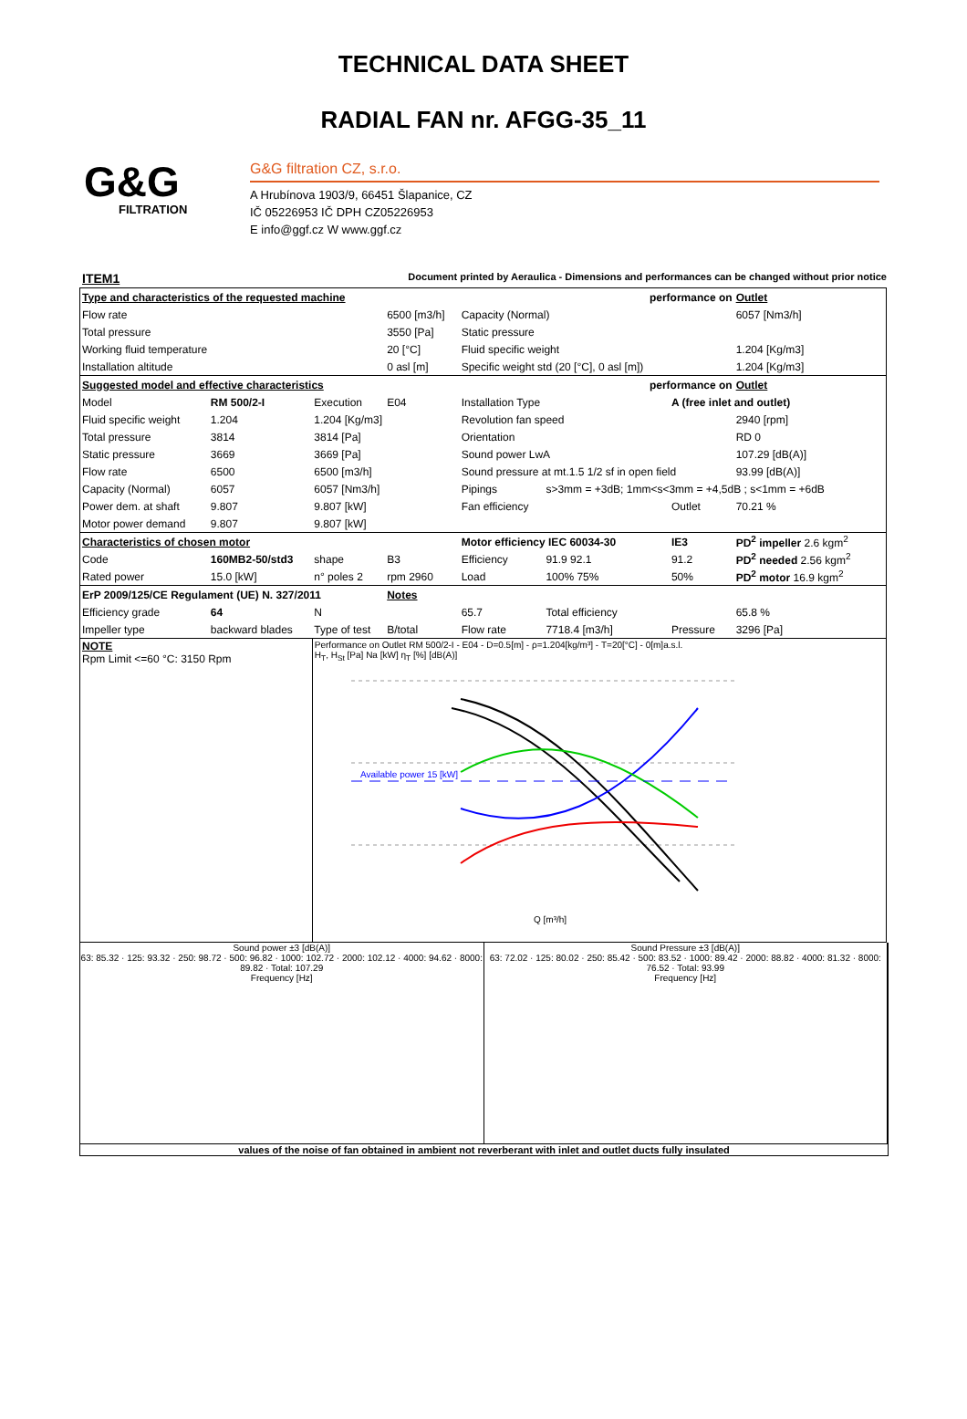TECHNICAL DATA SHEET
RADIAL FAN nr. AFGG-35_11
G&G
FILTRATION
G&G filtration CZ, s.r.o.
A Hrubínova 1903/9, 66451 Šlapanice, CZ
IČ 05226953 IČ DPH CZ05226953
E info@ggf.cz W www.ggf.cz
ITEM1 Document printed by Aeraulica - Dimensions and performances can be changed without prior notice
| Type and characteristics of the requested machine | | | | performance on | | | Outlet |
| Flow rate | | | 6500 [m3/h] | Capacity (Normal) | | | 6057 [Nm3/h] |
| Total pressure | | | 3550 [Pa] | Static pressure | | | |
| Working fluid temperature | | | 20 [°C] | Fluid specific weight | | | 1.204 [Kg/m3] |
| Installation altitude | | | 0 asl [m] | Specific weight std (20 [°C], 0 asl [m]) | | | 1.204 [Kg/m3] |
| Suggested model and effective characteristics | | | | performance on | | | Outlet |
| Model | RM 500/2-I | Execution | E04 | Installation Type | | A (free inlet and outlet) | |
| Fluid specific weight | 1.204 | 1.204 [Kg/m3] | | Revolution fan speed | | | 2940 [rpm] |
| Total pressure | 3814 | 3814 [Pa] | | Orientation | | | RD 0 |
| Static pressure | 3669 | 3669 [Pa] | | Sound power LwA | | | 107.29 [dB(A)] |
| Flow rate | 6500 | 6500 [m3/h] | | Sound pressure at mt.1.5 1/2 sf in open field | | | 93.99 [dB(A)] |
| Capacity (Normal) | 6057 | 6057 [Nm3/h] | | Pipings | s>3mm = +3dB; 1mm<s<3mm = +4,5dB ; s<1mm = +6dB | | |
| Power dem. at shaft | 9.807 | 9.807 [kW] | | Fan efficiency | | Outlet | 70.21 % |
| Motor power demand | 9.807 | 9.807 [kW] | | | | | |
| Characteristics of chosen motor | | | | Motor efficiency IEC 60034-30 | | IE3 | PD<sup>2</sup> impeller 2.6 kgm<sup>2</sup> |
| Code | 160MB2-50/std3 | shape | B3 | Efficiency | 91.9 92.1 | 91.2 | PD<sup>2</sup> needed 2.56 kgm<sup>2</sup> |
| Rated power | 15.0 [kW] | n° poles 2 | rpm 2960 | Load | 100% 75% | 50% | PD<sup>2</sup> motor 16.9 kgm<sup>2</sup> |
| ErP 2009/125/CE Regulament (UE) N. 327/2011 | | | Notes | | | | |
| Efficiency grade | 64 | N | | 65.7 | Total efficiency | | 65.8 % |
| Impeller type | backward blades | Type of test | B/total | Flow rate | 7718.4 [m3/h] | Pressure | 3296 [Pa] |
| NOTE Rpm Limit <=60 °C: 3150 Rpm | | Performance on Outlet RM 500/2-I - E04 - D=0.5[m] - ρ=1.204[kg/m³] - T=20[°C] - 0[m]a.s.l. H<sub>T</sub>, H<sub>St</sub> [Pa] Na [kW] η<sub>T</sub> [%] [dB(A)] Available power 15 [kW] Q [m³/h] | | | | | |
Sound power ±3 [dB(A)]
63: 85.32 · 125: 93.32 · 250: 98.72 · 500: 96.82 · 1000: 102.72 · 2000: 102.12 · 4000: 94.62 · 8000: 89.82 · Total: 107.29
Frequency [Hz]
Sound Pressure ±3 [dB(A)]
63: 72.02 · 125: 80.02 · 250: 85.42 · 500: 83.52 · 1000: 89.42 · 2000: 88.82 · 4000: 81.32 · 8000: 76.52 · Total: 93.99
Frequency [Hz]
values of the noise of fan obtained in ambient not reverberant with inlet and outlet ducts fully insulated